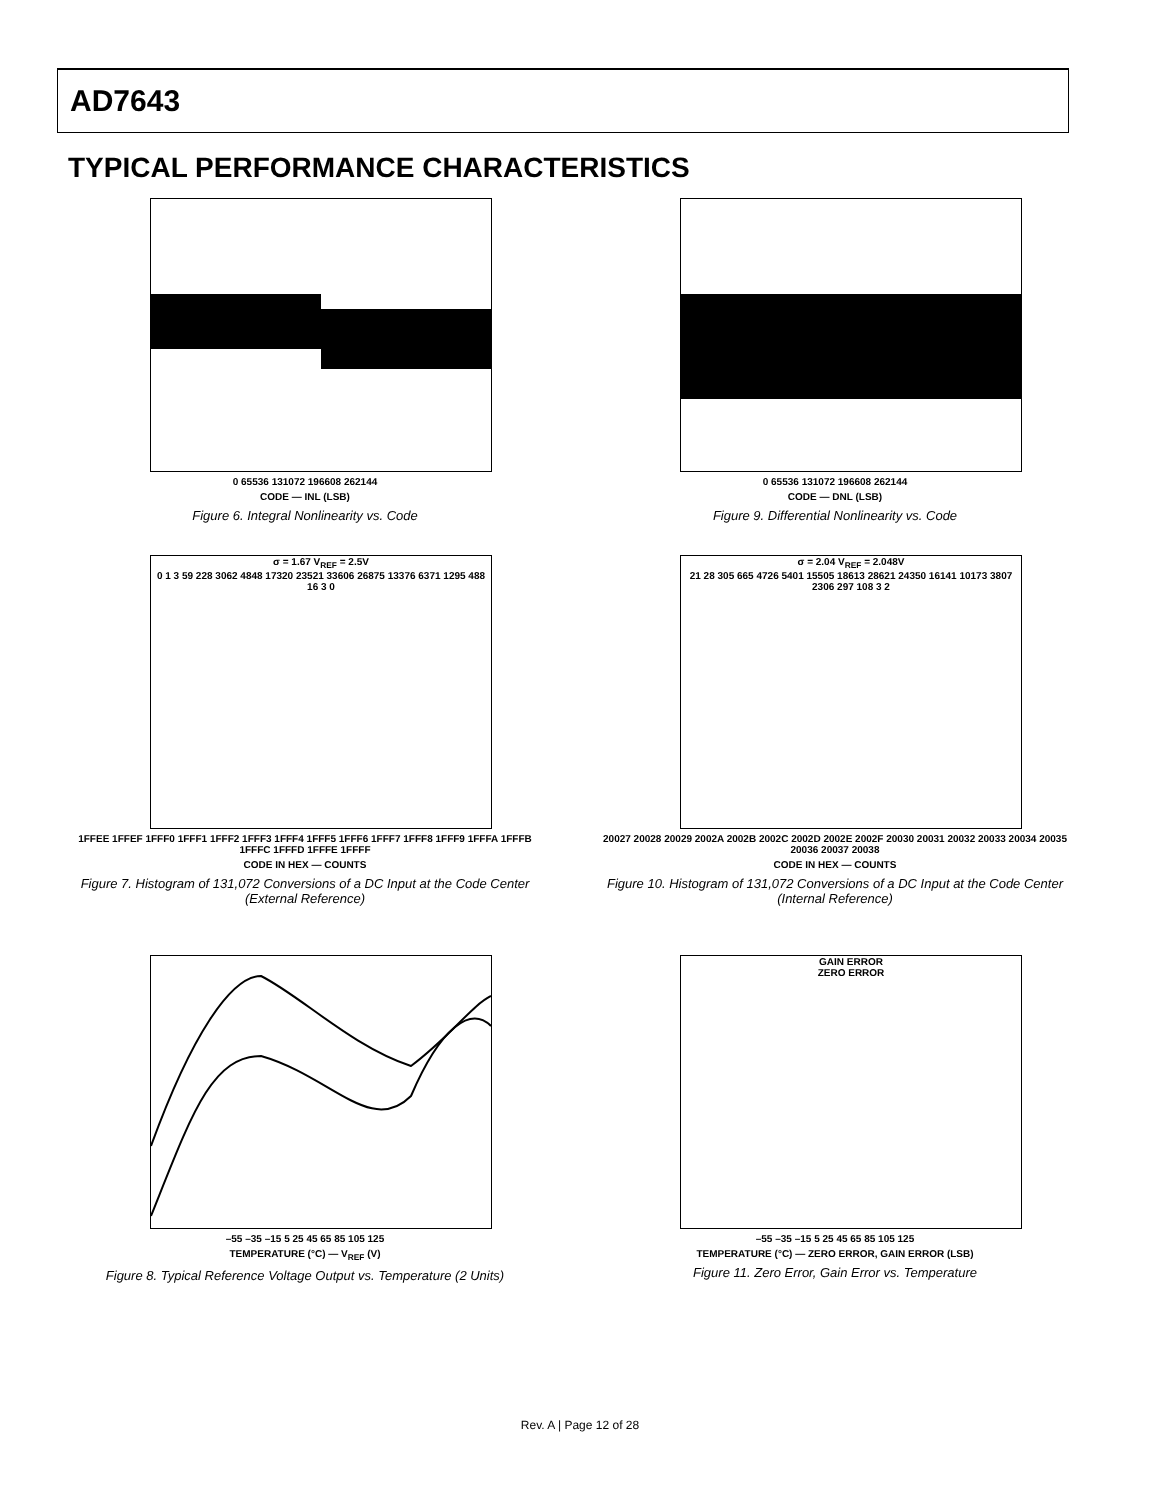AD7643
TYPICAL PERFORMANCE CHARACTERISTICS
0 65536 131072 196608 262144
CODE — INL (LSB)
Figure 6. Integral Nonlinearity vs. Code
0 65536 131072 196608 262144
CODE — DNL (LSB)
Figure 9. Differential Nonlinearity vs. Code
σ = 1.67 V<sub>REF</sub> = 2.5V
0 1 3 59 228 3062 4848 17320 23521 33606 26875 13376 6371 1295 488 16 3 0
1FFEE 1FFEF 1FFF0 1FFF1 1FFF2 1FFF3 1FFF4 1FFF5 1FFF6 1FFF7 1FFF8 1FFF9 1FFFA 1FFFB 1FFFC 1FFFD 1FFFE 1FFFF
CODE IN HEX — COUNTS
Figure 7. Histogram of 131,072 Conversions of a DC Input at the Code Center (External Reference)
σ = 2.04 V<sub>REF</sub> = 2.048V
21 28 305 665 4726 5401 15505 18613 28621 24350 16141 10173 3807 2306 297 108 3 2
20027 20028 20029 2002A 2002B 2002C 2002D 2002E 2002F 20030 20031 20032 20033 20034 20035 20036 20037 20038
CODE IN HEX — COUNTS
Figure 10. Histogram of 131,072 Conversions of a DC Input at the Code Center (Internal Reference)
–55 –35 –15 5 25 45 65 85 105 125
TEMPERATURE (°C) — V<sub>REF</sub> (V)
Figure 8. Typical Reference Voltage Output vs. Temperature (2 Units)
GAIN ERROR
ZERO ERROR
–55 –35 –15 5 25 45 65 85 105 125
TEMPERATURE (°C) — ZERO ERROR, GAIN ERROR (LSB)
Figure 11. Zero Error, Gain Error vs. Temperature
Rev. A | Page 12 of 28